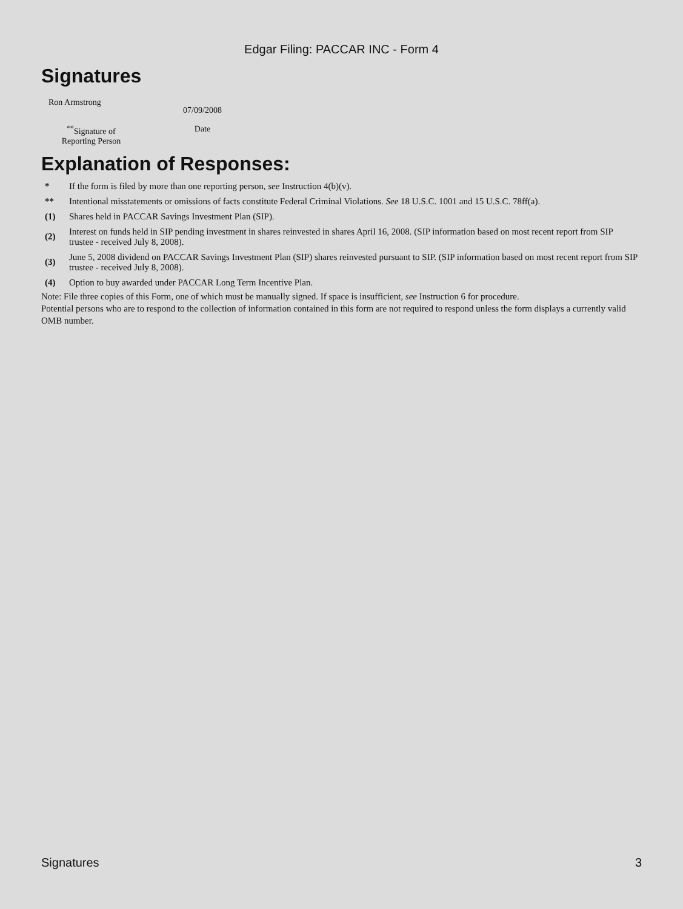Edgar Filing: PACCAR INC - Form 4
Signatures
| Ron Armstrong | 07/09/2008 |
| <sup>**</sup> Signature of Reporting Person | Date |
Explanation of Responses:
| * | If the form is filed by more than one reporting person, see Instruction 4(b)(v). |
| ** | Intentional misstatements or omissions of facts constitute Federal Criminal Violations. See 18 U.S.C. 1001 and 15 U.S.C. 78ff(a). |
| (1) | Shares held in PACCAR Savings Investment Plan (SIP). |
| (2) | Interest on funds held in SIP pending investment in shares reinvested in shares April 16, 2008. (SIP information based on most recent report from SIP trustee - received July 8, 2008). |
| (3) | June 5, 2008 dividend on PACCAR Savings Investment Plan (SIP) shares reinvested pursuant to SIP. (SIP information based on most recent report from SIP trustee - received July 8, 2008). |
| (4) | Option to buy awarded under PACCAR Long Term Incentive Plan. |
Note: File three copies of this Form, one of which must be manually signed. If space is insufficient, see Instruction 6 for procedure.
Potential persons who are to respond to the collection of information contained in this form are not required to respond unless the form displays a currently valid OMB number.
Signatures 3